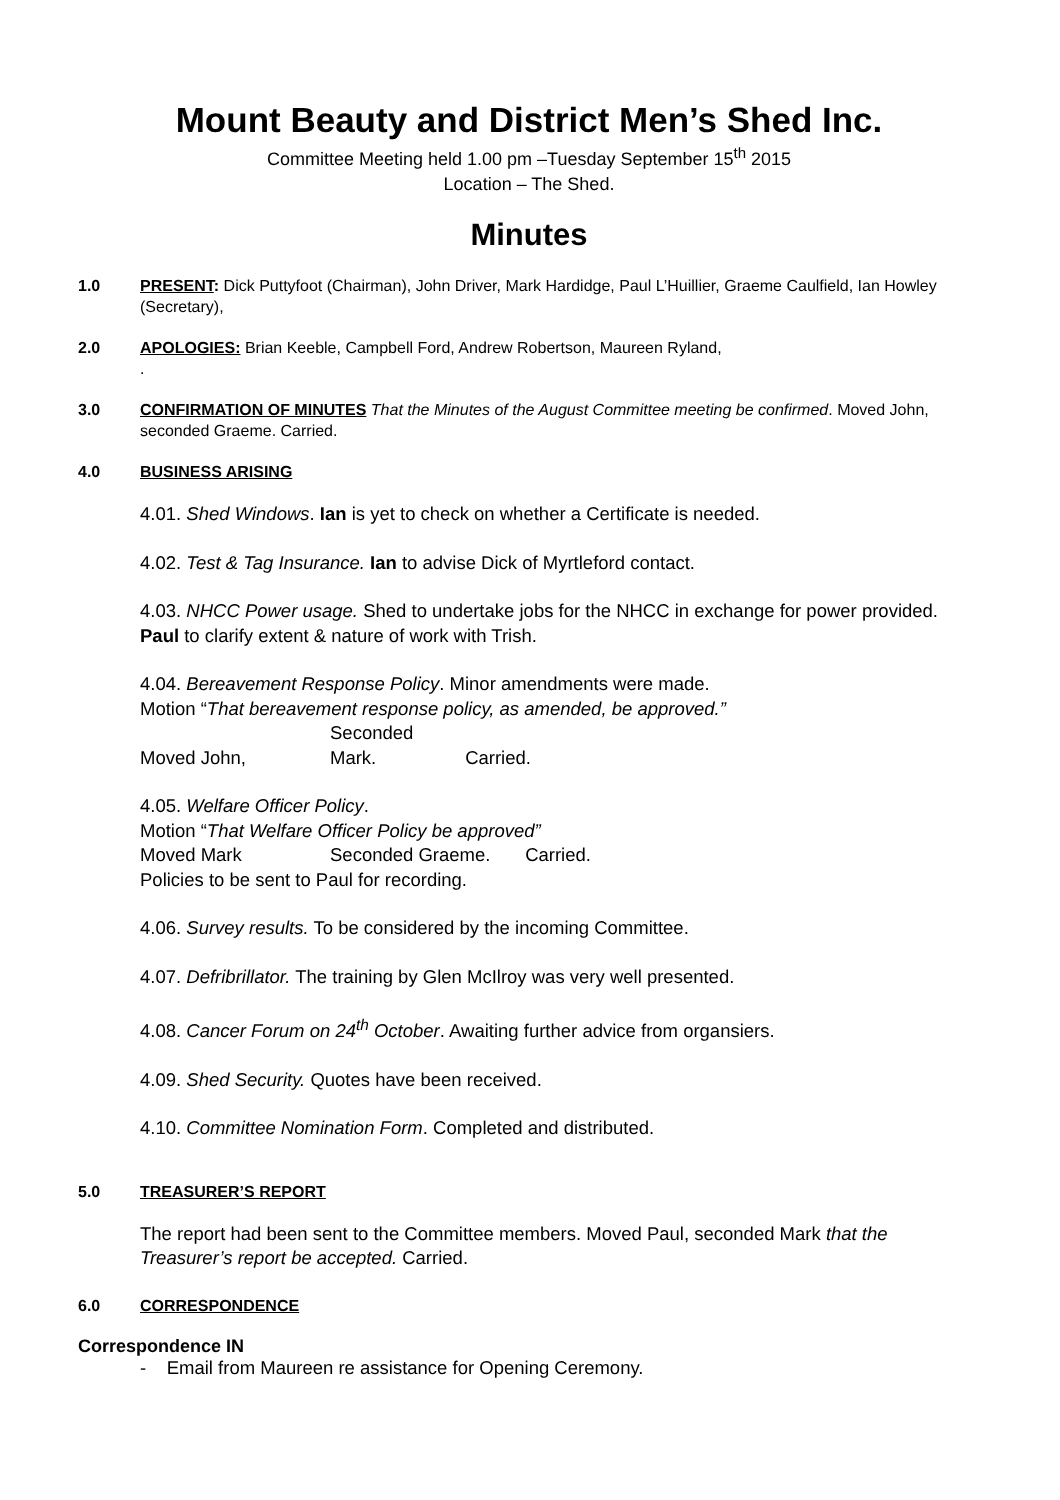Mount Beauty and District Men’s Shed Inc.
Committee Meeting held 1.00 pm –Tuesday September 15<sup>th</sup> 2015
Location – The Shed.
Minutes
1.0 PRESENT: Dick Puttyfoot (Chairman), John Driver, Mark Hardidge, Paul L’Huillier, Graeme Caulfield, Ian Howley (Secretary),
2.0 APOLOGIES: Brian Keeble, Campbell Ford, Andrew Robertson, Maureen Ryland,
.
3.0 CONFIRMATION OF MINUTES That the Minutes of the August Committee meeting be confirmed. Moved John, seconded Graeme. Carried.
4.0 BUSINESS ARISING
4.01. Shed Windows. Ian is yet to check on whether a Certificate is needed.
4.02. Test & Tag Insurance. Ian to advise Dick of Myrtleford contact.
4.03. NHCC Power usage. Shed to undertake jobs for the NHCC in exchange for power provided. Paul to clarify extent & nature of work with Trish.
4.04. Bereavement Response Policy. Minor amendments were made.
Motion “That bereavement response policy, as amended, be approved.”
Moved John, Seconded Mark. Carried.
4.05. Welfare Officer Policy.
Motion “That Welfare Officer Policy be approved”
Moved Mark Seconded Graeme. Carried.
Policies to be sent to Paul for recording.
4.06. Survey results. To be considered by the incoming Committee.
4.07. Defribrillator. The training by Glen McIlroy was very well presented.
4.08. Cancer Forum on 24<sup>th</sup> October. Awaiting further advice from organsiers.
4.09. Shed Security. Quotes have been received.
4.10. Committee Nomination Form. Completed and distributed.
5.0 TREASURER’S REPORT
The report had been sent to the Committee members. Moved Paul, seconded Mark that the Treasurer’s report be accepted. Carried.
6.0 CORRESPONDENCE
Correspondence IN
- Email from Maureen re assistance for Opening Ceremony.